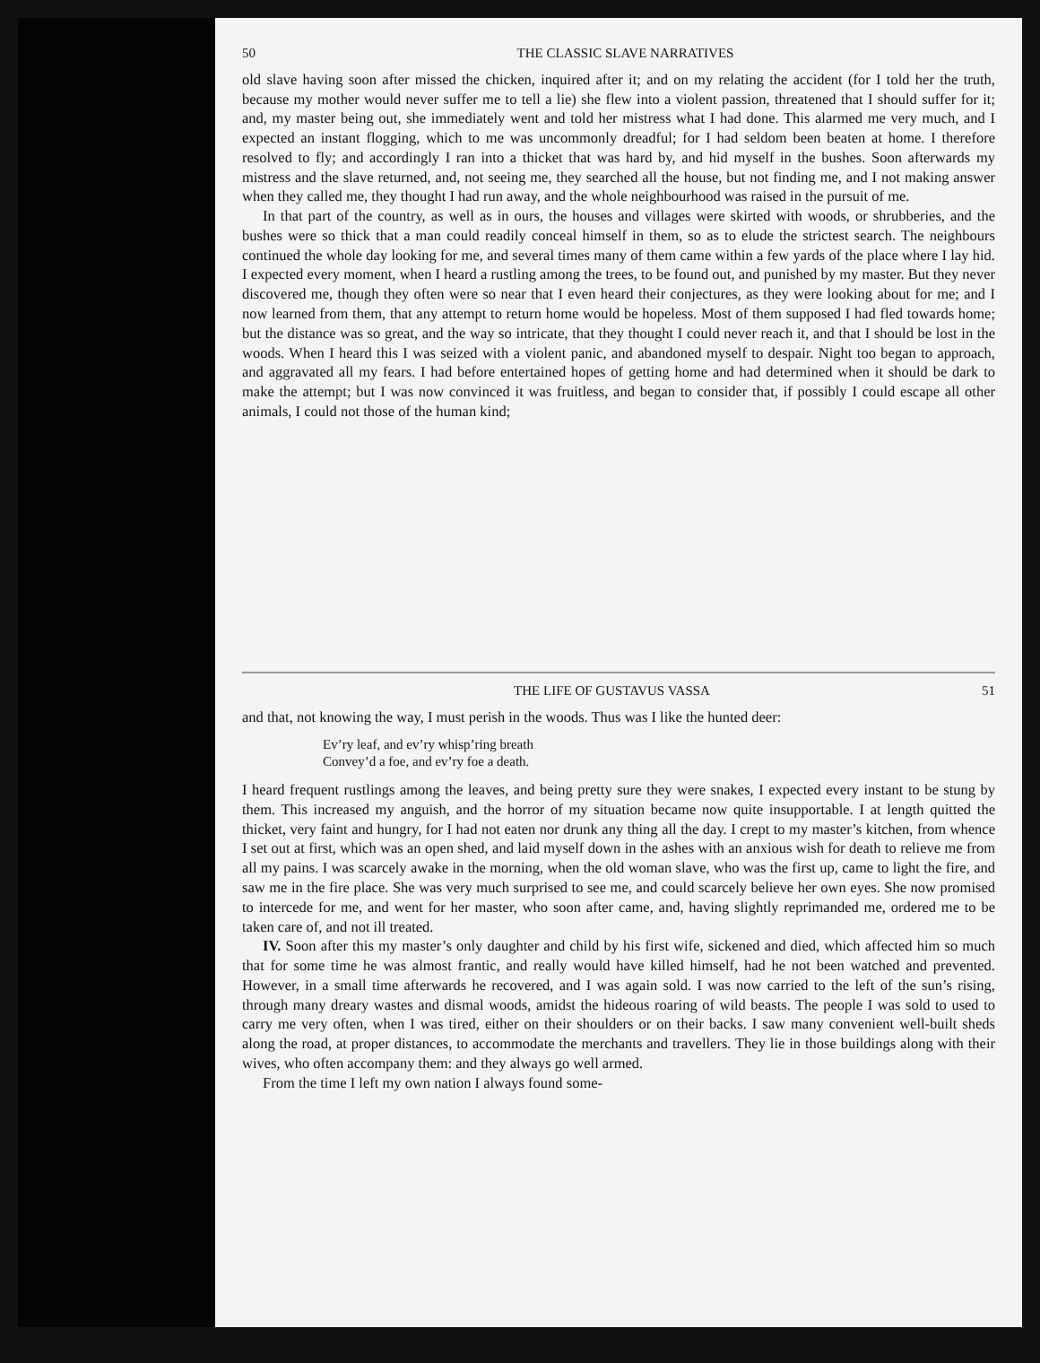50 THE CLASSIC SLAVE NARRATIVES
old slave having soon after missed the chicken, inquired after it; and on my relating the accident (for I told her the truth, because my mother would never suffer me to tell a lie) she flew into a violent passion, threatened that I should suffer for it; and, my master being out, she immediately went and told her mistress what I had done. This alarmed me very much, and I expected an instant flogging, which to me was uncommonly dreadful; for I had seldom been beaten at home. I therefore resolved to fly; and accordingly I ran into a thicket that was hard by, and hid myself in the bushes. Soon afterwards my mistress and the slave returned, and, not seeing me, they searched all the house, but not finding me, and I not making answer when they called me, they thought I had run away, and the whole neighbourhood was raised in the pursuit of me.
In that part of the country, as well as in ours, the houses and villages were skirted with woods, or shrubberies, and the bushes were so thick that a man could readily conceal himself in them, so as to elude the strictest search. The neighbours continued the whole day looking for me, and several times many of them came within a few yards of the place where I lay hid. I expected every moment, when I heard a rustling among the trees, to be found out, and punished by my master. But they never discovered me, though they often were so near that I even heard their conjectures, as they were looking about for me; and I now learned from them, that any attempt to return home would be hopeless. Most of them supposed I had fled towards home; but the distance was so great, and the way so intricate, that they thought I could never reach it, and that I should be lost in the woods. When I heard this I was seized with a violent panic, and abandoned myself to despair. Night too began to approach, and aggravated all my fears. I had before entertained hopes of getting home and had determined when it should be dark to make the attempt; but I was now convinced it was fruitless, and began to consider that, if possibly I could escape all other animals, I could not those of the human kind;
THE LIFE OF GUSTAVUS VASSA 51
and that, not knowing the way, I must perish in the woods. Thus was I like the hunted deer:
Ev’ry leaf, and ev’ry whisp’ring breath
Convey’d a foe, and ev’ry foe a death.
I heard frequent rustlings among the leaves, and being pretty sure they were snakes, I expected every instant to be stung by them. This increased my anguish, and the horror of my situation became now quite insupportable. I at length quitted the thicket, very faint and hungry, for I had not eaten nor drunk any thing all the day. I crept to my master’s kitchen, from whence I set out at first, which was an open shed, and laid myself down in the ashes with an anxious wish for death to relieve me from all my pains. I was scarcely awake in the morning, when the old woman slave, who was the first up, came to light the fire, and saw me in the fire place. She was very much surprised to see me, and could scarcely believe her own eyes. She now promised to intercede for me, and went for her master, who soon after came, and, having slightly reprimanded me, ordered me to be taken care of, and not ill treated.
IV. Soon after this my master’s only daughter and child by his first wife, sickened and died, which affected him so much that for some time he was almost frantic, and really would have killed himself, had he not been watched and prevented. However, in a small time afterwards he recovered, and I was again sold. I was now carried to the left of the sun’s rising, through many dreary wastes and dismal woods, amidst the hideous roaring of wild beasts. The people I was sold to used to carry me very often, when I was tired, either on their shoulders or on their backs. I saw many convenient well-built sheds along the road, at proper distances, to accommodate the merchants and travellers. They lie in those buildings along with their wives, who often accompany them: and they always go well armed.
From the time I left my own nation I always found some-